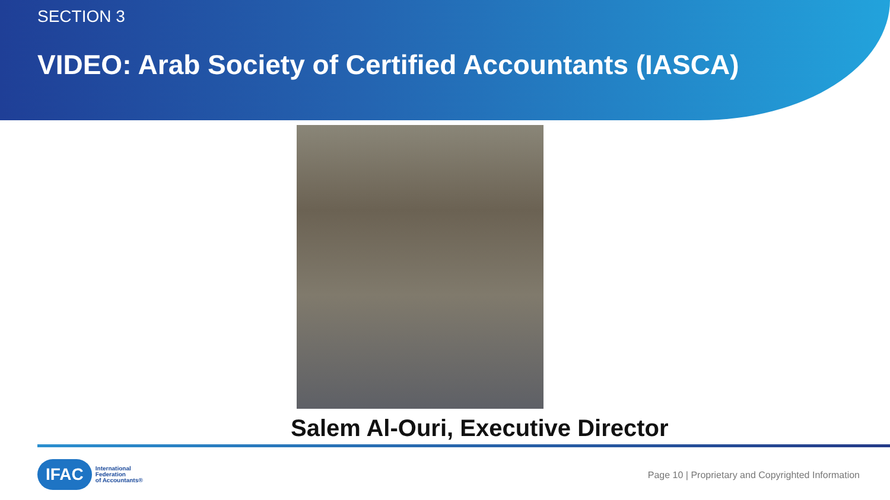SECTION 3
VIDEO: Arab Society of Certified Accountants (IASCA)
Salem Al-Ouri, Executive Director
IFAC
International
Federation
of Accountants®
Page 10 | Proprietary and Copyrighted Information